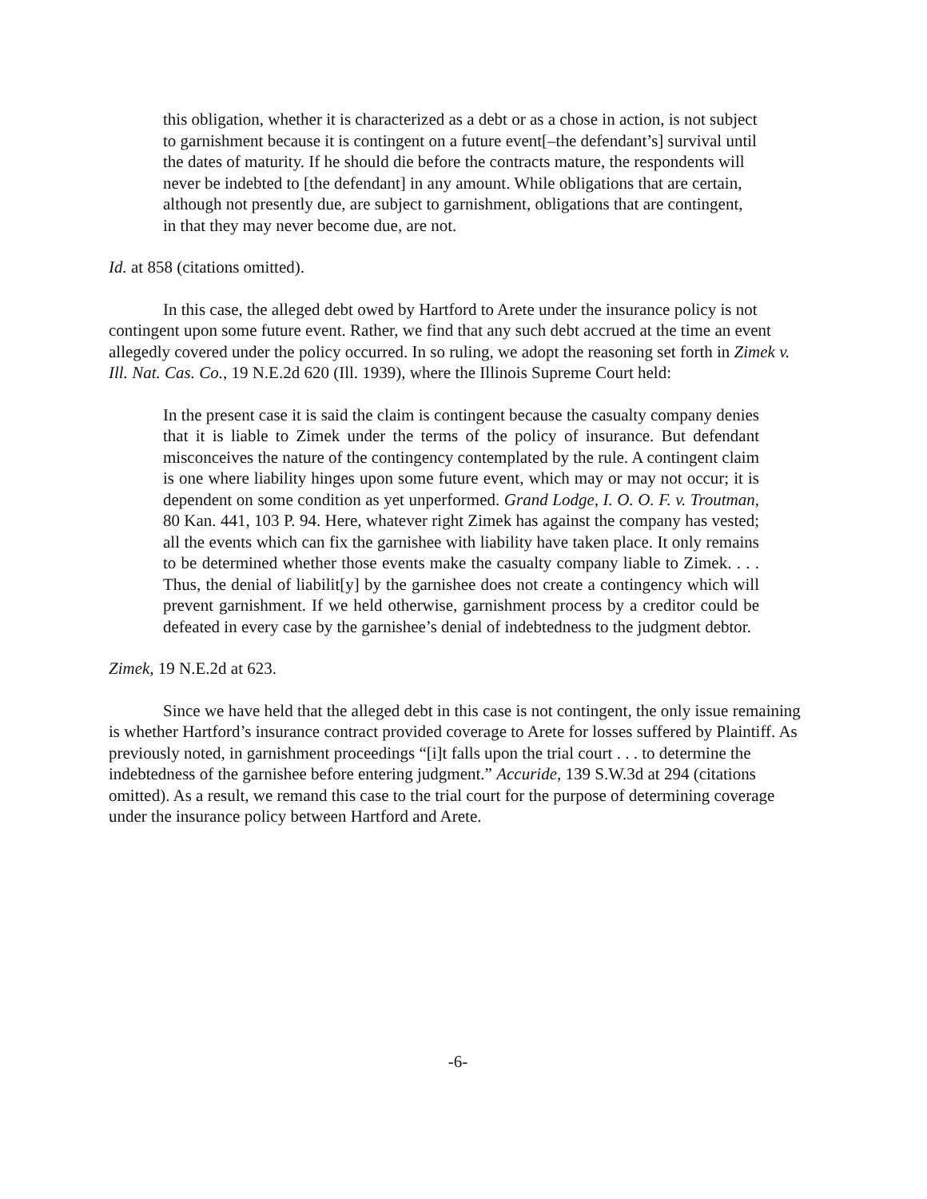this obligation, whether it is characterized as a debt or as a chose in action, is not subject to garnishment because it is contingent on a future event[–the defendant’s] survival until the dates of maturity. If he should die before the contracts mature, the respondents will never be indebted to [the defendant] in any amount. While obligations that are certain, although not presently due, are subject to garnishment, obligations that are contingent, in that they may never become due, are not.
Id. at 858 (citations omitted).
In this case, the alleged debt owed by Hartford to Arete under the insurance policy is not contingent upon some future event. Rather, we find that any such debt accrued at the time an event allegedly covered under the policy occurred. In so ruling, we adopt the reasoning set forth in Zimek v. Ill. Nat. Cas. Co., 19 N.E.2d 620 (Ill. 1939), where the Illinois Supreme Court held:
In the present case it is said the claim is contingent because the casualty company denies that it is liable to Zimek under the terms of the policy of insurance. But defendant misconceives the nature of the contingency contemplated by the rule. A contingent claim is one where liability hinges upon some future event, which may or may not occur; it is dependent on some condition as yet unperformed. Grand Lodge, I. O. O. F. v. Troutman, 80 Kan. 441, 103 P. 94. Here, whatever right Zimek has against the company has vested; all the events which can fix the garnishee with liability have taken place. It only remains to be determined whether those events make the casualty company liable to Zimek. . . . Thus, the denial of liabilit[y] by the garnishee does not create a contingency which will prevent garnishment. If we held otherwise, garnishment process by a creditor could be defeated in every case by the garnishee’s denial of indebtedness to the judgment debtor.
Zimek, 19 N.E.2d at 623.
Since we have held that the alleged debt in this case is not contingent, the only issue remaining is whether Hartford’s insurance contract provided coverage to Arete for losses suffered by Plaintiff. As previously noted, in garnishment proceedings “[i]t falls upon the trial court . . . to determine the indebtedness of the garnishee before entering judgment.” Accuride, 139 S.W.3d at 294 (citations omitted). As a result, we remand this case to the trial court for the purpose of determining coverage under the insurance policy between Hartford and Arete.
-6-